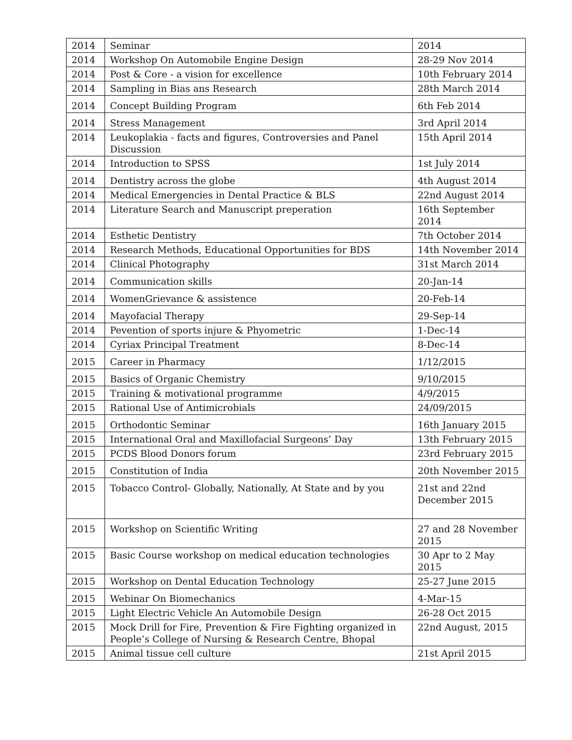| 2014 | Seminar | 2014 |
| 2014 | Workshop On Automobile Engine Design | 28-29 Nov 2014 |
| 2014 | Post & Core - a vision for excellence | 10th February 2014 |
| 2014 | Sampling in Bias ans Research | 28th March 2014 |
| 2014 | Concept Building Program | 6th Feb 2014 |
| 2014 | Stress Management | 3rd April 2014 |
| 2014 | Leukoplakia - facts and figures, Controversies and Panel Discussion | 15th April 2014 |
| 2014 | Introduction to SPSS | 1st July 2014 |
| 2014 | Dentistry across the globe | 4th August 2014 |
| 2014 | Medical Emergencies in Dental Practice & BLS | 22nd August 2014 |
| 2014 | Literature Search and Manuscript preperation | 16th September 2014 |
| 2014 | Esthetic Dentistry | 7th October 2014 |
| 2014 | Research Methods, Educational Opportunities for BDS | 14th November 2014 |
| 2014 | Clinical Photography | 31st March 2014 |
| 2014 | Communication skills | 20-Jan-14 |
| 2014 | WomenGrievance & assistence | 20-Feb-14 |
| 2014 | Mayofacial Therapy | 29-Sep-14 |
| 2014 | Pevention of sports injure & Phyometric | 1-Dec-14 |
| 2014 | Cyriax Principal Treatment | 8-Dec-14 |
| 2015 | Career in Pharmacy | 1/12/2015 |
| 2015 | Basics of Organic Chemistry | 9/10/2015 |
| 2015 | Training & motivational programme | 4/9/2015 |
| 2015 | Rational Use of Antimicrobials | 24/09/2015 |
| 2015 | Orthodontic Seminar | 16th January 2015 |
| 2015 | International Oral and Maxillofacial Surgeons’ Day | 13th February 2015 |
| 2015 | PCDS Blood Donors forum | 23rd February 2015 |
| 2015 | Constitution of India | 20th November 2015 |
| 2015 | Tobacco Control- Globally, Nationally, At State and by you | 21st and 22nd December 2015 |
| 2015 | Workshop on Scientific Writing | 27 and 28 November 2015 |
| 2015 | Basic Course workshop on medical education technologies | 30 Apr to 2 May 2015 |
| 2015 | Workshop on Dental Education Technology | 25-27 June 2015 |
| 2015 | Webinar On Biomechanics | 4-Mar-15 |
| 2015 | Light Electric Vehicle An Automobile Design | 26-28 Oct 2015 |
| 2015 | Mock Drill for Fire, Prevention & Fire Fighting organized in People’s College of Nursing & Research Centre, Bhopal | 22nd August, 2015 |
| 2015 | Animal tissue cell culture | 21st April 2015 |